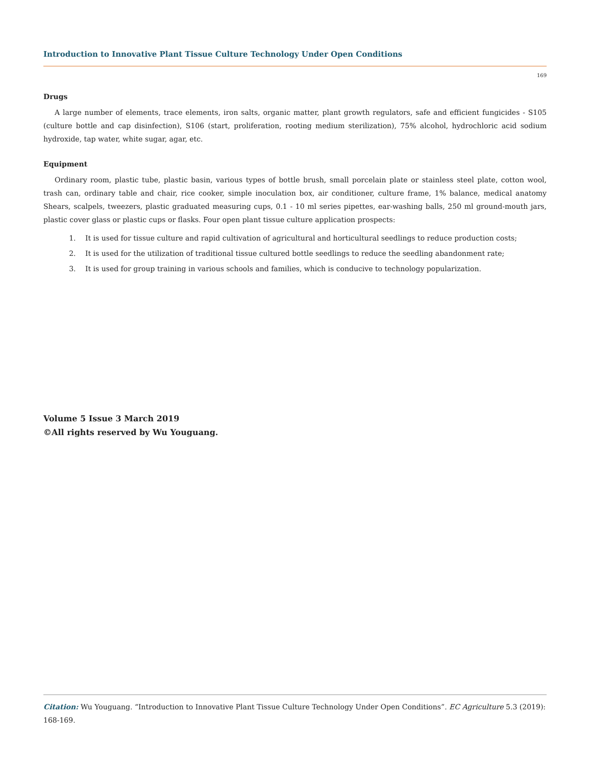Introduction to Innovative Plant Tissue Culture Technology Under Open Conditions
169
Drugs
A large number of elements, trace elements, iron salts, organic matter, plant growth regulators, safe and efficient fungicides - S105 (culture bottle and cap disinfection), S106 (start, proliferation, rooting medium sterilization), 75% alcohol, hydrochloric acid sodium hydroxide, tap water, white sugar, agar, etc.
Equipment
Ordinary room, plastic tube, plastic basin, various types of bottle brush, small porcelain plate or stainless steel plate, cotton wool, trash can, ordinary table and chair, rice cooker, simple inoculation box, air conditioner, culture frame, 1% balance, medical anatomy Shears, scalpels, tweezers, plastic graduated measuring cups, 0.1 - 10 ml series pipettes, ear-washing balls, 250 ml ground-mouth jars, plastic cover glass or plastic cups or flasks. Four open plant tissue culture application prospects:
1. It is used for tissue culture and rapid cultivation of agricultural and horticultural seedlings to reduce production costs;
2. It is used for the utilization of traditional tissue cultured bottle seedlings to reduce the seedling abandonment rate;
3. It is used for group training in various schools and families, which is conducive to technology popularization.
Volume 5 Issue 3 March 2019
©All rights reserved by Wu Youguang.
Citation: Wu Youguang. “Introduction to Innovative Plant Tissue Culture Technology Under Open Conditions”. EC Agriculture 5.3 (2019): 168-169.